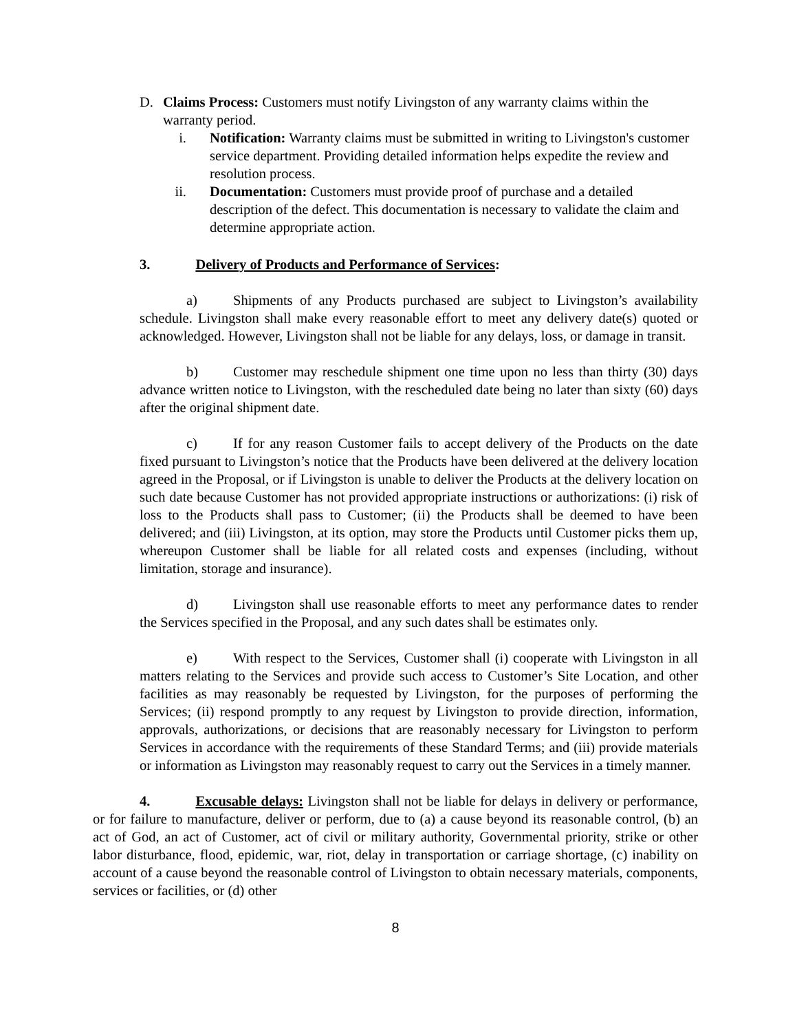D. Claims Process: Customers must notify Livingston of any warranty claims within the warranty period.
i. Notification: Warranty claims must be submitted in writing to Livingston's customer service department. Providing detailed information helps expedite the review and resolution process.
ii. Documentation: Customers must provide proof of purchase and a detailed description of the defect. This documentation is necessary to validate the claim and determine appropriate action.
3. Delivery of Products and Performance of Services:
a) Shipments of any Products purchased are subject to Livingston’s availability schedule. Livingston shall make every reasonable effort to meet any delivery date(s) quoted or acknowledged. However, Livingston shall not be liable for any delays, loss, or damage in transit.
b) Customer may reschedule shipment one time upon no less than thirty (30) days advance written notice to Livingston, with the rescheduled date being no later than sixty (60) days after the original shipment date.
c) If for any reason Customer fails to accept delivery of the Products on the date fixed pursuant to Livingston’s notice that the Products have been delivered at the delivery location agreed in the Proposal, or if Livingston is unable to deliver the Products at the delivery location on such date because Customer has not provided appropriate instructions or authorizations: (i) risk of loss to the Products shall pass to Customer; (ii) the Products shall be deemed to have been delivered; and (iii) Livingston, at its option, may store the Products until Customer picks them up, whereupon Customer shall be liable for all related costs and expenses (including, without limitation, storage and insurance).
d) Livingston shall use reasonable efforts to meet any performance dates to render the Services specified in the Proposal, and any such dates shall be estimates only.
e) With respect to the Services, Customer shall (i) cooperate with Livingston in all matters relating to the Services and provide such access to Customer’s Site Location, and other facilities as may reasonably be requested by Livingston, for the purposes of performing the Services; (ii) respond promptly to any request by Livingston to provide direction, information, approvals, authorizations, or decisions that are reasonably necessary for Livingston to perform Services in accordance with the requirements of these Standard Terms; and (iii) provide materials or information as Livingston may reasonably request to carry out the Services in a timely manner.
4. Excusable delays: Livingston shall not be liable for delays in delivery or performance, or for failure to manufacture, deliver or perform, due to (a) a cause beyond its reasonable control, (b) an act of God, an act of Customer, act of civil or military authority, Governmental priority, strike or other labor disturbance, flood, epidemic, war, riot, delay in transportation or carriage shortage, (c) inability on account of a cause beyond the reasonable control of Livingston to obtain necessary materials, components, services or facilities, or (d) other
8